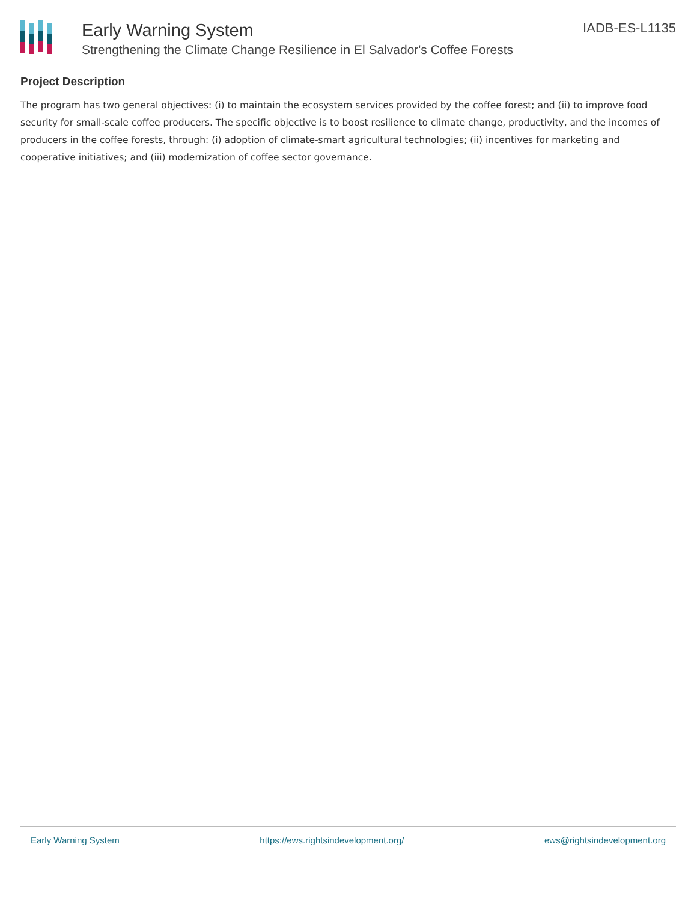Early Warning System
Strengthening the Climate Change Resilience in El Salvador's Coffee Forests
IADB-ES-L1135
Project Description
The program has two general objectives: (i) to maintain the ecosystem services provided by the coffee forest; and (ii) to improve food security for small-scale coffee producers. The specific objective is to boost resilience to climate change, productivity, and the incomes of producers in the coffee forests, through: (i) adoption of climate-smart agricultural technologies; (ii) incentives for marketing and cooperative initiatives; and (iii) modernization of coffee sector governance.
Early Warning System https://ews.rightsindevelopment.org/ ews@rightsindevelopment.org